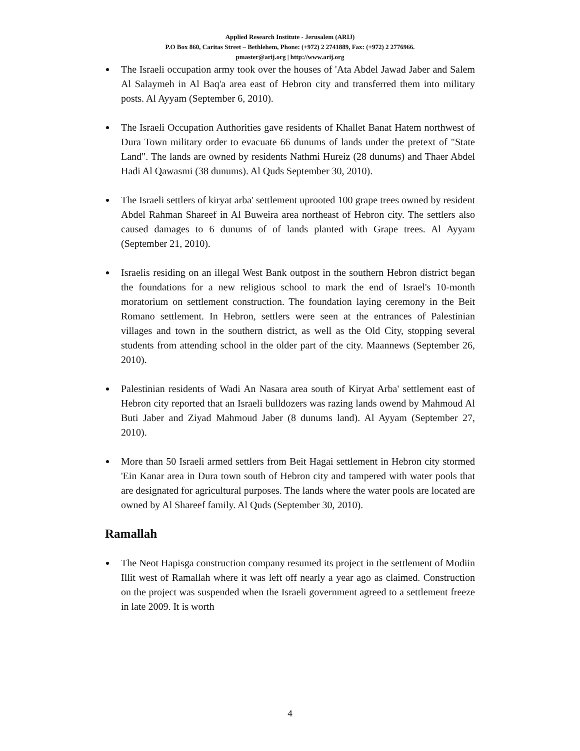Applied Research Institute - Jerusalem (ARIJ)
P.O Box 860, Caritas Street – Bethlehem, Phone: (+972) 2 2741889, Fax: (+972) 2 2776966.
pmaster@arij.org | http://www.arij.org
The Israeli occupation army took over the houses of 'Ata Abdel Jawad Jaber and Salem Al Salaymeh in Al Baq'a area east of Hebron city and transferred them into military posts. Al Ayyam (September 6, 2010).
The Israeli Occupation Authorities gave residents of Khallet Banat Hatem northwest of Dura Town military order to evacuate 66 dunums of lands under the pretext of "State Land". The lands are owned by residents Nathmi Hureiz (28 dunums) and Thaer Abdel Hadi Al Qawasmi (38 dunums). Al Quds September 30, 2010).
The Israeli settlers of kiryat arba' settlement uprooted 100 grape trees owned by resident Abdel Rahman Shareef in Al Buweira area northeast of Hebron city. The settlers also caused damages to 6 dunums of of lands planted with Grape trees. Al Ayyam (September 21, 2010).
Israelis residing on an illegal West Bank outpost in the southern Hebron district began the foundations for a new religious school to mark the end of Israel's 10-month moratorium on settlement construction. The foundation laying ceremony in the Beit Romano settlement. In Hebron, settlers were seen at the entrances of Palestinian villages and town in the southern district, as well as the Old City, stopping several students from attending school in the older part of the city. Maannews (September 26, 2010).
Palestinian residents of Wadi An Nasara area south of Kiryat Arba' settlement east of Hebron city reported that an Israeli bulldozers was razing lands owend by Mahmoud Al Buti Jaber and Ziyad Mahmoud Jaber (8 dunums land). Al Ayyam (September 27, 2010).
More than 50 Israeli armed settlers from Beit Hagai settlement in Hebron city stormed 'Ein Kanar area in Dura town south of Hebron city and tampered with water pools that are designated for agricultural purposes. The lands where the water pools are located are owned by Al Shareef family. Al Quds (September 30, 2010).
Ramallah
The Neot Hapisga construction company resumed its project in the settlement of Modiin Illit west of Ramallah where it was left off nearly a year ago as claimed. Construction on the project was suspended when the Israeli government agreed to a settlement freeze in late 2009. It is worth
4